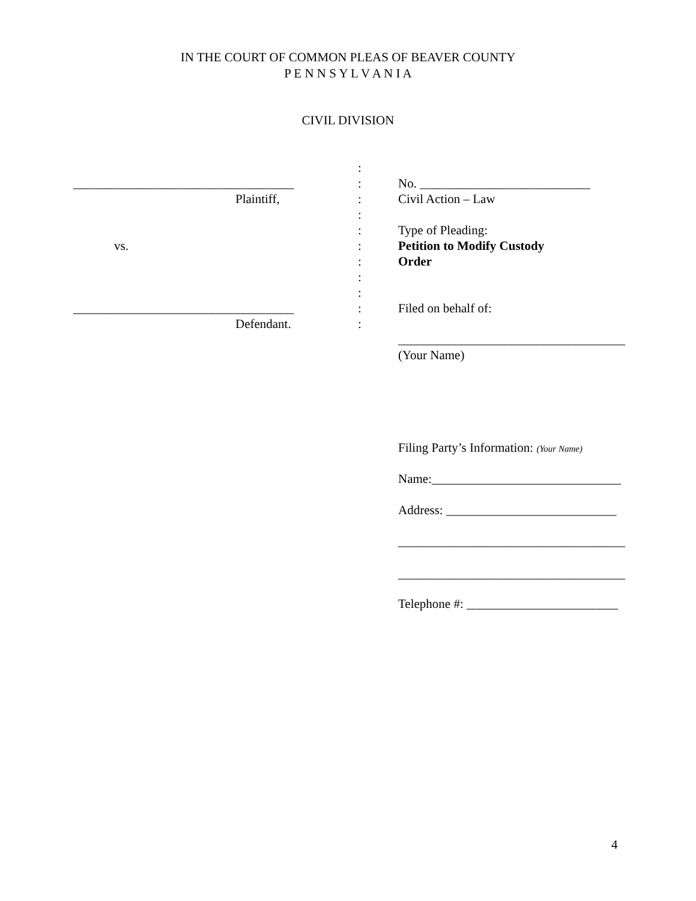IN THE COURT OF COMMON PLEAS OF BEAVER COUNTY
P E N N S Y L V A N I A
CIVIL DIVISION
:
___________________________________: No. ___________________________
Plaintiff,: Civil Action – Law
:
: Type of Pleading:
vs.: Petition to Modify Custody
: Order
:
:
___________________________________: Filed on behalf of:
Defendant.:
____________________________________
(Your Name)
Filing Party’s Information: (Your Name)
Name:______________________________
Address: ___________________________
____________________________________
____________________________________
Telephone #: ________________________
4